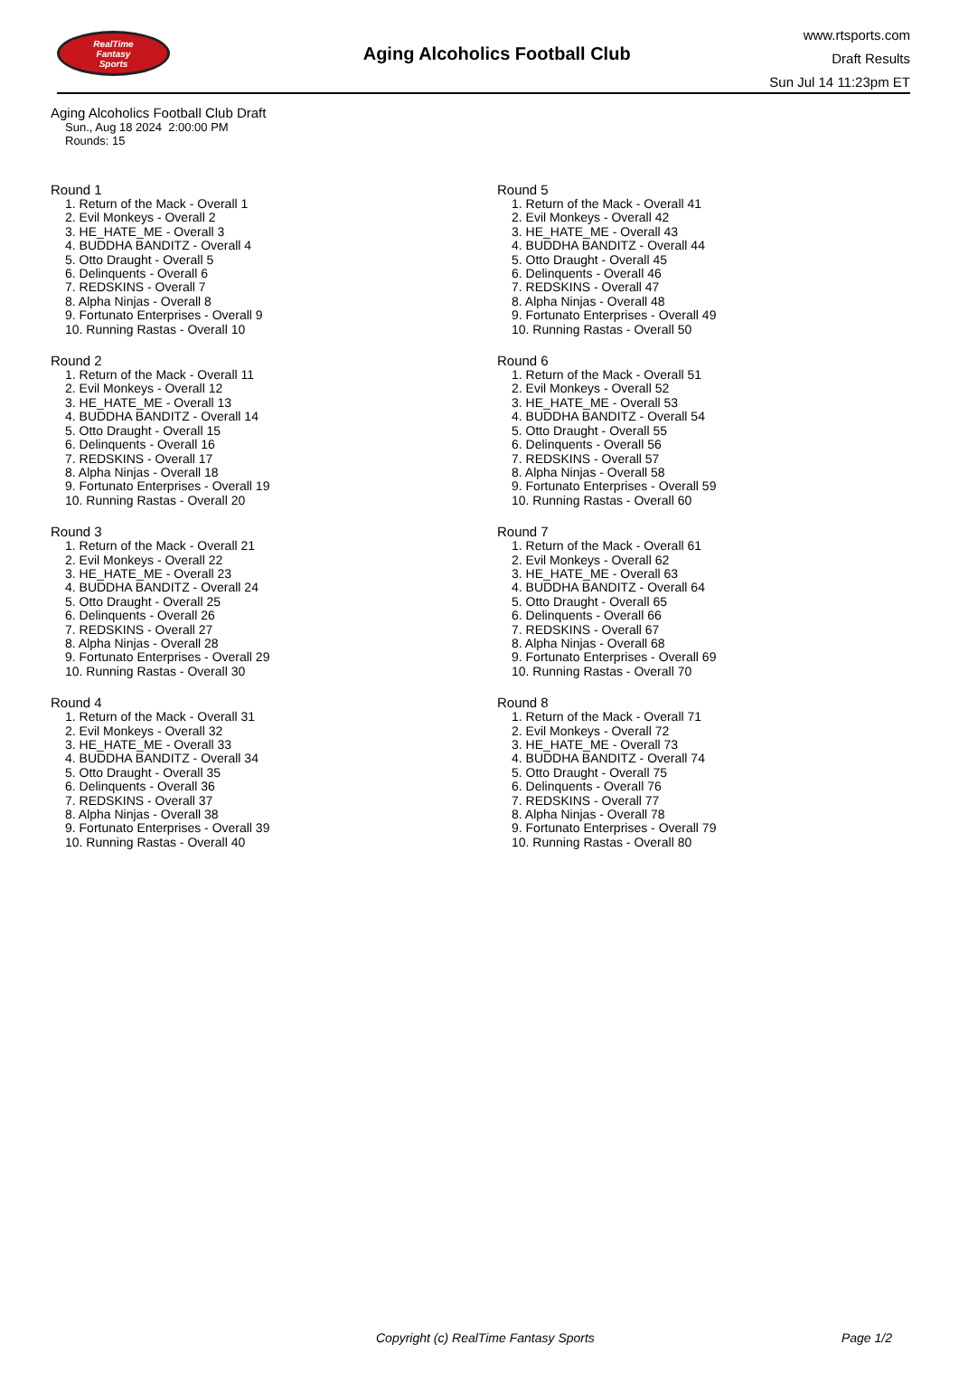RealTime
Fantasy
Sports
Aging Alcoholics Football Club
www.rtsports.com
Draft Results
Sun Jul 14 11:23pm ET
Aging Alcoholics Football Club Draft
Sun., Aug 18 2024 2:00:00 PM
Rounds: 15
Round 1
1. Return of the Mack - Overall 1
2. Evil Monkeys - Overall 2
3. HE_HATE_ME - Overall 3
4. BUDDHA BANDITZ - Overall 4
5. Otto Draught - Overall 5
6. Delinquents - Overall 6
7. REDSKINS - Overall 7
8. Alpha Ninjas - Overall 8
9. Fortunato Enterprises - Overall 9
10. Running Rastas - Overall 10
Round 2
1. Return of the Mack - Overall 11
2. Evil Monkeys - Overall 12
3. HE_HATE_ME - Overall 13
4. BUDDHA BANDITZ - Overall 14
5. Otto Draught - Overall 15
6. Delinquents - Overall 16
7. REDSKINS - Overall 17
8. Alpha Ninjas - Overall 18
9. Fortunato Enterprises - Overall 19
10. Running Rastas - Overall 20
Round 3
1. Return of the Mack - Overall 21
2. Evil Monkeys - Overall 22
3. HE_HATE_ME - Overall 23
4. BUDDHA BANDITZ - Overall 24
5. Otto Draught - Overall 25
6. Delinquents - Overall 26
7. REDSKINS - Overall 27
8. Alpha Ninjas - Overall 28
9. Fortunato Enterprises - Overall 29
10. Running Rastas - Overall 30
Round 4
1. Return of the Mack - Overall 31
2. Evil Monkeys - Overall 32
3. HE_HATE_ME - Overall 33
4. BUDDHA BANDITZ - Overall 34
5. Otto Draught - Overall 35
6. Delinquents - Overall 36
7. REDSKINS - Overall 37
8. Alpha Ninjas - Overall 38
9. Fortunato Enterprises - Overall 39
10. Running Rastas - Overall 40
Round 5
1. Return of the Mack - Overall 41
2. Evil Monkeys - Overall 42
3. HE_HATE_ME - Overall 43
4. BUDDHA BANDITZ - Overall 44
5. Otto Draught - Overall 45
6. Delinquents - Overall 46
7. REDSKINS - Overall 47
8. Alpha Ninjas - Overall 48
9. Fortunato Enterprises - Overall 49
10. Running Rastas - Overall 50
Round 6
1. Return of the Mack - Overall 51
2. Evil Monkeys - Overall 52
3. HE_HATE_ME - Overall 53
4. BUDDHA BANDITZ - Overall 54
5. Otto Draught - Overall 55
6. Delinquents - Overall 56
7. REDSKINS - Overall 57
8. Alpha Ninjas - Overall 58
9. Fortunato Enterprises - Overall 59
10. Running Rastas - Overall 60
Round 7
1. Return of the Mack - Overall 61
2. Evil Monkeys - Overall 62
3. HE_HATE_ME - Overall 63
4. BUDDHA BANDITZ - Overall 64
5. Otto Draught - Overall 65
6. Delinquents - Overall 66
7. REDSKINS - Overall 67
8. Alpha Ninjas - Overall 68
9. Fortunato Enterprises - Overall 69
10. Running Rastas - Overall 70
Round 8
1. Return of the Mack - Overall 71
2. Evil Monkeys - Overall 72
3. HE_HATE_ME - Overall 73
4. BUDDHA BANDITZ - Overall 74
5. Otto Draught - Overall 75
6. Delinquents - Overall 76
7. REDSKINS - Overall 77
8. Alpha Ninjas - Overall 78
9. Fortunato Enterprises - Overall 79
10. Running Rastas - Overall 80
Copyright (c) RealTime Fantasy Sports Page 1/2